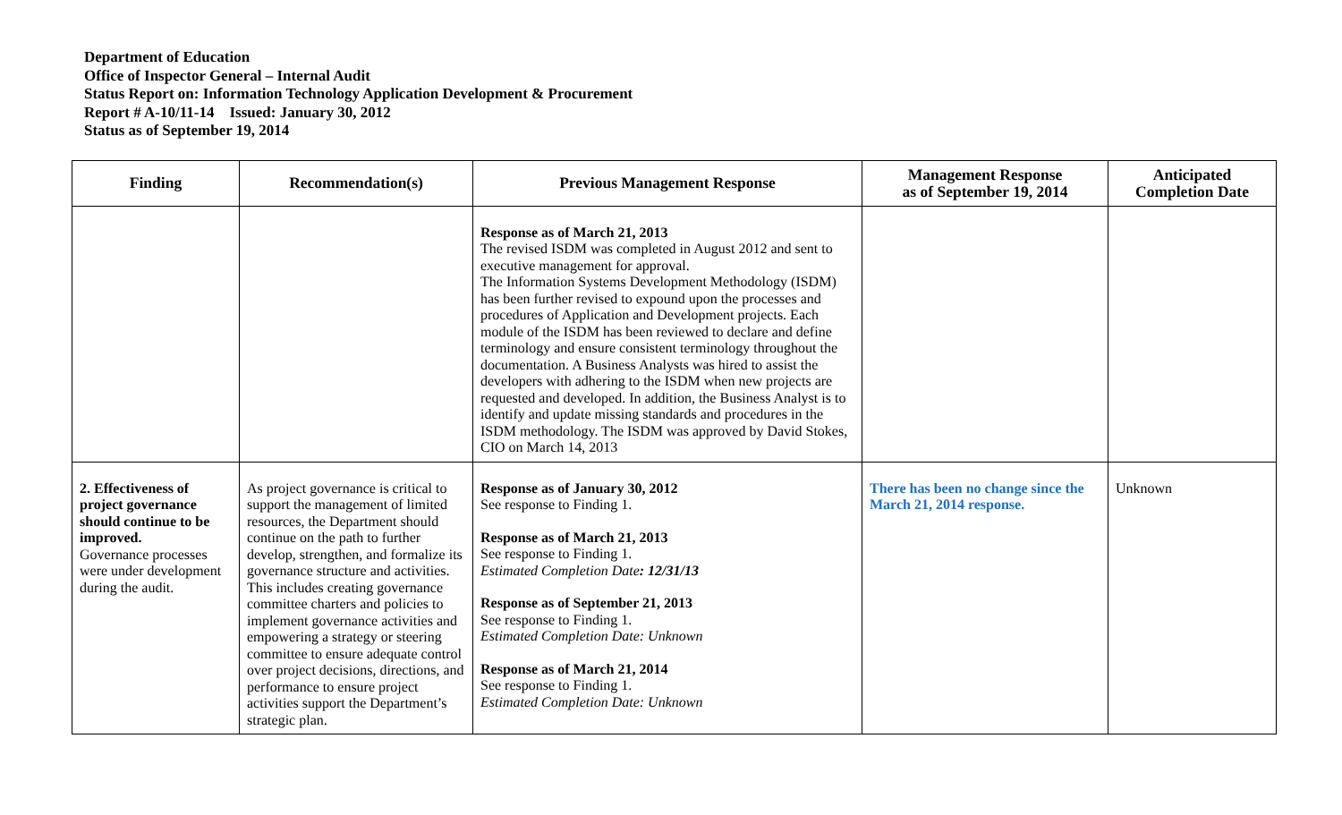Department of Education
Office of Inspector General – Internal Audit
Status Report on: Information Technology Application Development & Procurement
Report # A-10/11-14 Issued: January 30, 2012
Status as of September 19, 2014
| Finding | Recommendation(s) | Previous Management Response | Management Response as of September 19, 2014 | Anticipated Completion Date |
| --- | --- | --- | --- | --- |
| | | Response as of March 21, 2013 The revised ISDM was completed in August 2012 and sent to executive management for approval. The Information Systems Development Methodology (ISDM) has been further revised to expound upon the processes and procedures of Application and Development projects. Each module of the ISDM has been reviewed to declare and define terminology and ensure consistent terminology throughout the documentation. A Business Analysts was hired to assist the developers with adhering to the ISDM when new projects are requested and developed. In addition, the Business Analyst is to identify and update missing standards and procedures in the ISDM methodology. The ISDM was approved by David Stokes, CIO on March 14, 2013 | | |
| 2. Effectiveness of project governance should continue to be improved. Governance processes were under development during the audit. | As project governance is critical to support the management of limited resources, the Department should continue on the path to further develop, strengthen, and formalize its governance structure and activities. This includes creating governance committee charters and policies to implement governance activities and empowering a strategy or steering committee to ensure adequate control over project decisions, directions, and performance to ensure project activities support the Department’s strategic plan. | Response as of January 30, 2012 See response to Finding 1. Response as of March 21, 2013 See response to Finding 1. Estimated Completion Date : 12/31/13 Response as of September 21, 2013 See response to Finding 1. Estimated Completion Date: Unknown Response as of March 21, 2014 See response to Finding 1. Estimated Completion Date: Unknown | There has been no change since the March 21, 2014 response. | Unknown |